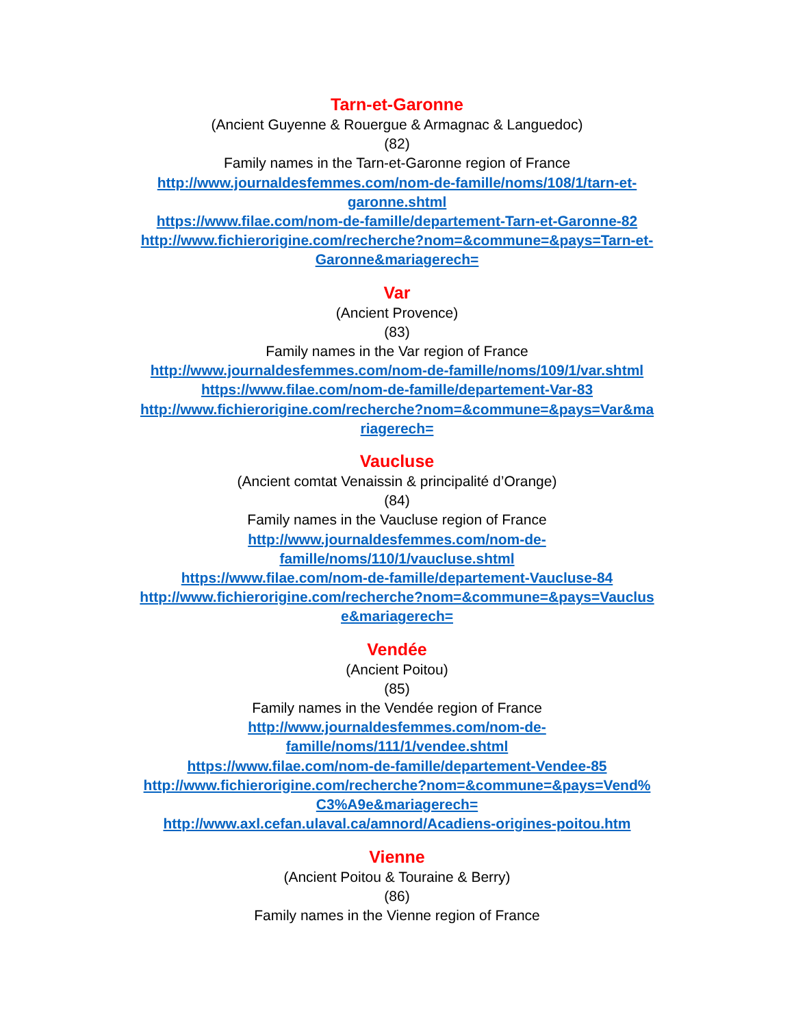Tarn-et-Garonne
(Ancient Guyenne & Rouergue & Armagnac & Languedoc)
(82)
Family names in the Tarn-et-Garonne region of France
http://www.journaldesfemmes.com/nom-de-famille/noms/108/1/tarn-et-
garonne.shtml
https://www.filae.com/nom-de-famille/departement-Tarn-et-Garonne-82
http://www.fichierorigine.com/recherche?nom=&commune=&pays=Tarn-et-
Garonne&mariagerech=
Var
(Ancient Provence)
(83)
Family names in the Var region of France
http://www.journaldesfemmes.com/nom-de-famille/noms/109/1/var.shtml
https://www.filae.com/nom-de-famille/departement-Var-83
http://www.fichierorigine.com/recherche?nom=&commune=&pays=Var&ma
riagerech=
Vaucluse
(Ancient comtat Venaissin & principalité d’Orange)
(84)
Family names in the Vaucluse region of France
http://www.journaldesfemmes.com/nom-de-
famille/noms/110/1/vaucluse.shtml
https://www.filae.com/nom-de-famille/departement-Vaucluse-84
http://www.fichierorigine.com/recherche?nom=&commune=&pays=Vauclus
e&mariagerech=
Vendée
(Ancient Poitou)
(85)
Family names in the Vendée region of France
http://www.journaldesfemmes.com/nom-de-
famille/noms/111/1/vendee.shtml
https://www.filae.com/nom-de-famille/departement-Vendee-85
http://www.fichierorigine.com/recherche?nom=&commune=&pays=Vend%
C3%A9e&mariagerech=
http://www.axl.cefan.ulaval.ca/amnord/Acadiens-origines-poitou.htm
Vienne
(Ancient Poitou & Touraine & Berry)
(86)
Family names in the Vienne region of France